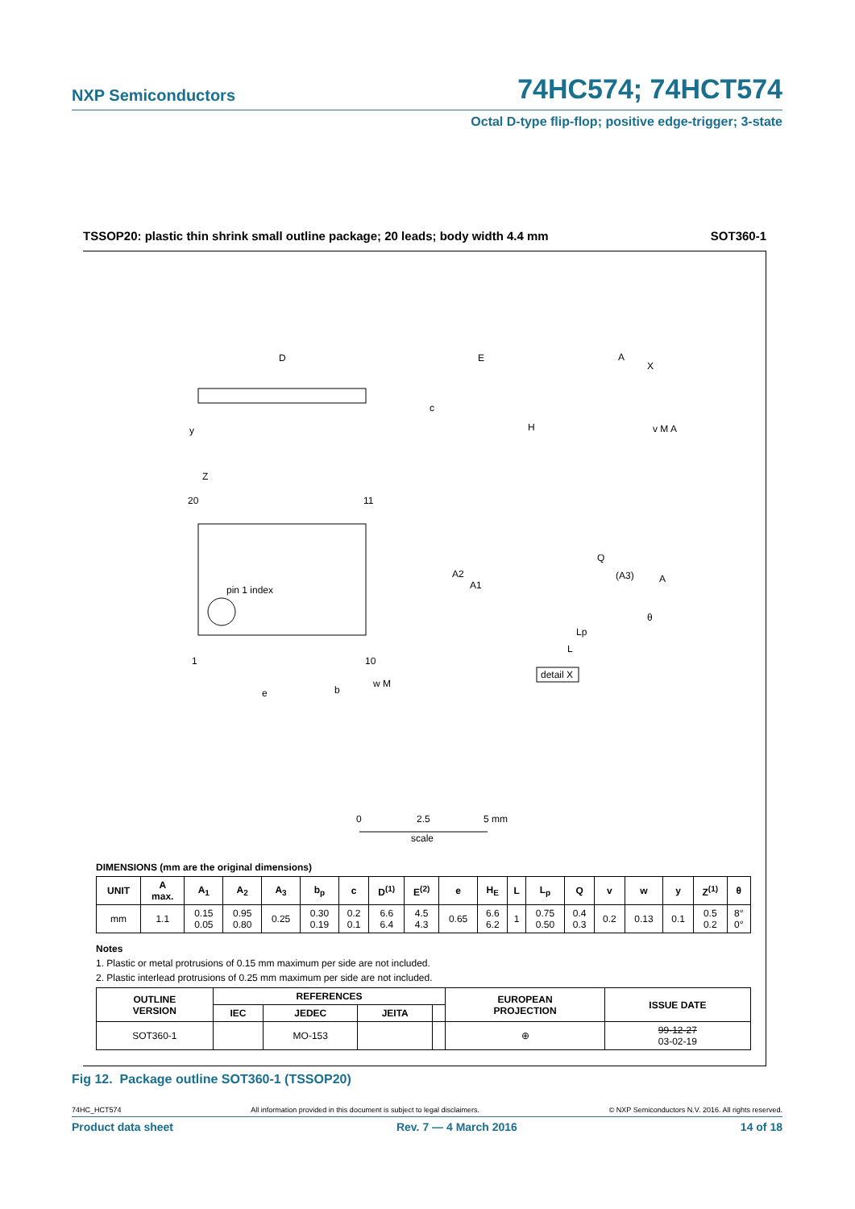NXP Semiconductors 74HC574; 74HCT574
Octal D-type flip-flop; positive edge-trigger; 3-state
TSSOP20: plastic thin shrink small outline package; 20 leads; body width 4.4 mm SOT360-1
D
y
E
A
X
c
H
v M A
Z
20
11
pin 1 index
1
10
e
b
w M
A2
A1
Q
(A3)
A
θ
Lp
L
detail X
0
2.5
5 mm
scale
DIMENSIONS (mm are the original dimensions)
| UNIT | A max. | A<sub>1</sub> | A<sub>2</sub> | A<sub>3</sub> | b<sub>p</sub> | c | D<sup>(1)</sup> | E<sup>(2)</sup> | e | H<sub>E</sub> | L | L<sub>p</sub> | Q | v | w | y | Z<sup>(1)</sup> | θ |
| --- | --- | --- | --- | --- | --- | --- | --- | --- | --- | --- | --- | --- | --- | --- | --- | --- | --- | --- |
| mm | 1.1 | 0.15 0.05 | 0.95 0.80 | 0.25 | 0.30 0.19 | 0.2 0.1 | 6.6 6.4 | 4.5 4.3 | 0.65 | 6.6 6.2 | 1 | 0.75 0.50 | 0.4 0.3 | 0.2 | 0.13 | 0.1 | 0.5 0.2 | 8° 0° |
Notes
1. Plastic or metal protrusions of 0.15 mm maximum per side are not included.
2. Plastic interlead protrusions of 0.25 mm maximum per side are not included.
| OUTLINE VERSION | REFERENCES | | | | EUROPEAN PROJECTION | ISSUE DATE |
| --- | --- | --- | --- | --- | --- | --- |
| | IEC | JEDEC | JEITA | | | |
| SOT360-1 | | MO-153 | | | ⊕ | 99-12-27 03-02-19 |
Fig 12. Package outline SOT360-1 (TSSOP20)
74HC_HCT574 All information provided in this document is subject to legal disclaimers. © NXP Semiconductors N.V. 2016. All rights reserved.
Product data sheet Rev. 7 — 4 March 2016 14 of 18